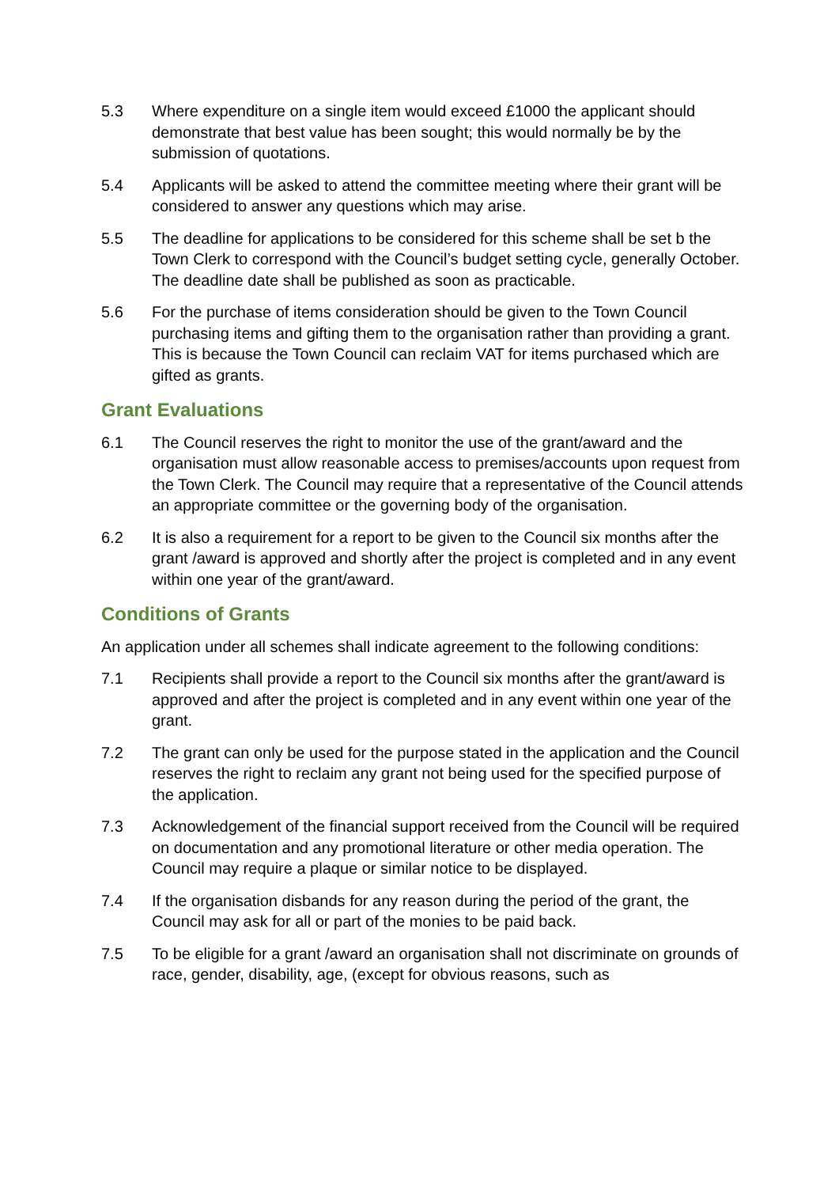5.3 Where expenditure on a single item would exceed £1000 the applicant should demonstrate that best value has been sought; this would normally be by the submission of quotations.
5.4 Applicants will be asked to attend the committee meeting where their grant will be considered to answer any questions which may arise.
5.5 The deadline for applications to be considered for this scheme shall be set b the Town Clerk to correspond with the Council’s budget setting cycle, generally October. The deadline date shall be published as soon as practicable.
5.6 For the purchase of items consideration should be given to the Town Council purchasing items and gifting them to the organisation rather than providing a grant. This is because the Town Council can reclaim VAT for items purchased which are gifted as grants.
Grant Evaluations
6.1 The Council reserves the right to monitor the use of the grant/award and the organisation must allow reasonable access to premises/accounts upon request from the Town Clerk. The Council may require that a representative of the Council attends an appropriate committee or the governing body of the organisation.
6.2 It is also a requirement for a report to be given to the Council six months after the grant /award is approved and shortly after the project is completed and in any event within one year of the grant/award.
Conditions of Grants
An application under all schemes shall indicate agreement to the following conditions:
7.1 Recipients shall provide a report to the Council six months after the grant/award is approved and after the project is completed and in any event within one year of the grant.
7.2 The grant can only be used for the purpose stated in the application and the Council reserves the right to reclaim any grant not being used for the specified purpose of the application.
7.3 Acknowledgement of the financial support received from the Council will be required on documentation and any promotional literature or other media operation. The Council may require a plaque or similar notice to be displayed.
7.4 If the organisation disbands for any reason during the period of the grant, the Council may ask for all or part of the monies to be paid back.
7.5 To be eligible for a grant /award an organisation shall not discriminate on grounds of race, gender, disability, age, (except for obvious reasons, such as